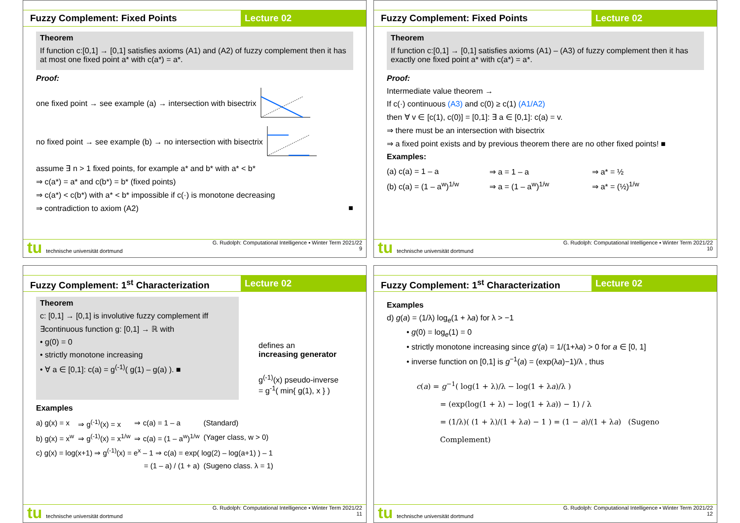Fuzzy Complement: Fixed Points Lecture 02
Theorem
If function c:[0,1] → [0,1] satisfies axioms (A1) and (A2) of fuzzy complement then it has at most one fixed point a* with c(a*) = a*.
Proof:
one fixed point → see example (a) → intersection with bisectrix
no fixed point → see example (b) → no intersection with bisectrix
assume ∃ n > 1 fixed points, for example a* and b* with a* < b*
⇒ c(a*) = a* and c(b*) = b* (fixed points)
⇒ c(a*) < c(b*) with a* < b* impossible if c(·) is monotone decreasing
⇒ contradiction to axiom (A2) ■
tu technische universität dortmund
G. Rudolph: Computational Intelligence ▪ Winter Term 2021/22
9
Fuzzy Complement: Fixed Points Lecture 02
Theorem
If function c:[0,1] → [0,1] satisfies axioms (A1) – (A3) of fuzzy complement then it has exactly one fixed point a* with c(a*) = a*.
Proof:
Intermediate value theorem →
If c(·) continuous (A3) and c(0) ≥ c(1) (A1/A2)
then ∀ v ∈ [c(1), c(0)] = [0,1]: ∃ a ∈ [0,1]: c(a) = v.
⇒ there must be an intersection with bisectrix
⇒ a fixed point exists and by previous theorem there are no other fixed points! ■
Examples:
| (a) c(a) = 1 – a | ⇒ a = 1 – a | ⇒ a* = ½ |
| (b) c(a) = (1 – a<sup>w</sup>)<sup>1/w</sup> | ⇒ a = (1 – a<sup>w</sup>)<sup>1/w</sup> | ⇒ a* = (½)<sup>1/w</sup> |
tu technische universität dortmund
G. Rudolph: Computational Intelligence ▪ Winter Term 2021/22
10
Fuzzy Complement: 1<sup>st</sup> Characterization
Lecture 02
Theorem
c: [0,1] → [0,1] is involutive fuzzy complement iff
∃continuous function g: [0,1] → ℝ with
• g(0) = 0
• strictly monotone increasing
• ∀ a ∈ [0,1]: c(a) = g<sup>(-1)</sup>( g(1) – g(a) ). ■
defines an
increasing generator
g<sup>(-1)</sup>(x) pseudo-inverse
= g<sup>-1</sup>( min{ g(1), x } )
Examples
| a) g(x) = x | ⇒ g<sup>(-1)</sup>(x) = x | ⇒ c(a) = 1 – a | (Standard) |
| b) g(x) = x<sup>w</sup> | ⇒ g<sup>(-1)</sup>(x) = x<sup>1/w</sup> | ⇒ c(a) = (1 – a<sup>w</sup>)<sup>1/w</sup> | (Yager class, w > 0) |
| c) g(x) = log(x+1) ⇒ g<sup>(-1)</sup>(x) = e<sup>x</sup> – 1 ⇒ c(a) = exp( log(2) – log(a+1) ) – 1 | | | |
| = (1 – a) / (1 + a) | | | (Sugeno class. λ = 1) |
tu technische universität dortmund
G. Rudolph: Computational Intelligence ▪ Winter Term 2021/22
11
Fuzzy Complement: 1<sup>st</sup> Characterization
Lecture 02
Examples
d) g(a) = (1/λ) log<sub>e</sub>(1 + λa) for λ > −1
• g(0) = log<sub>e</sub>(1) = 0
• strictly monotone increasing since g′(a) = 1/(1+λa) > 0 for a ∈ [0, 1]
• inverse function on [0,1] is g<sup>−1</sup>(a) = (exp(λa)−1)/λ , thus
c(a) = g<sup>−1</sup>( log(1 + λ)/λ − log(1 + λa)/λ )
= (exp(log(1 + λ) − log(1 + λa)) − 1) / λ
= (1/λ)( (1 + λ)/(1 + λa) − 1 ) = (1 − a)/(1 + λa) (Sugeno Complement)
tu technische universität dortmund
G. Rudolph: Computational Intelligence ▪ Winter Term 2021/22
12